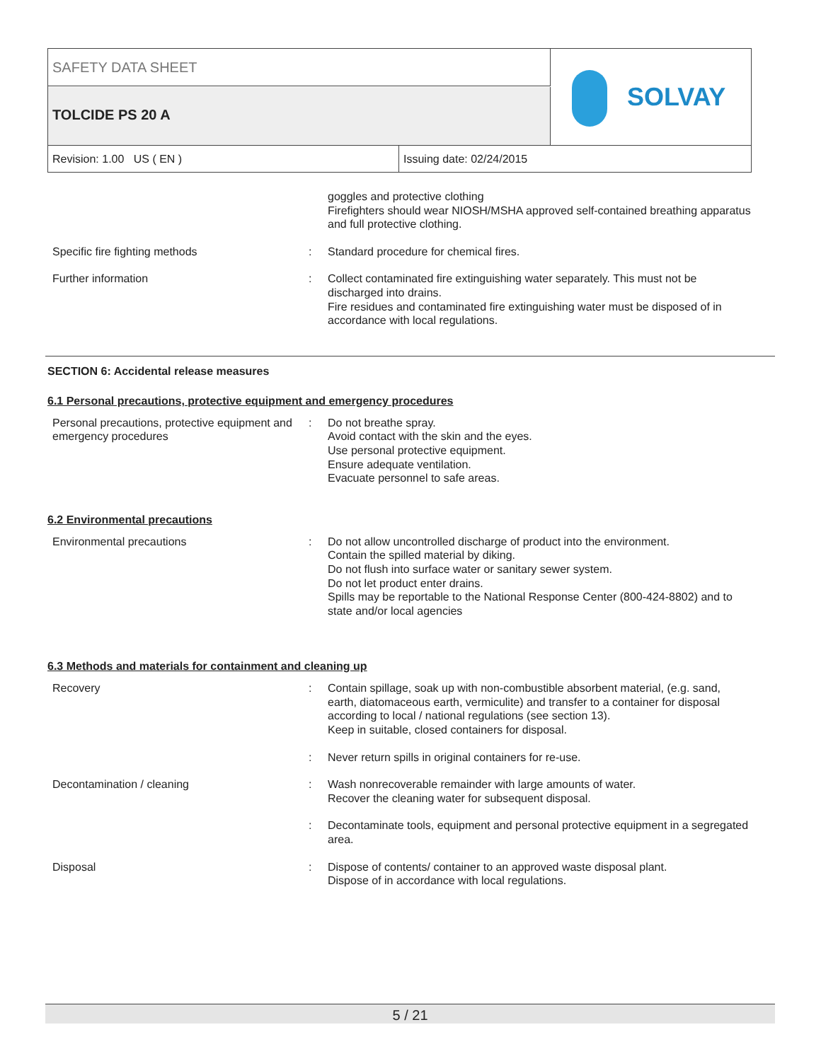SAFETY DATA SHEET
TOLCIDE PS 20 A SOLVAY
Revision: 1.00 US ( EN ) Issuing date: 02/24/2015
goggles and protective clothing
Firefighters should wear NIOSH/MSHA approved self-contained breathing apparatus and full protective clothing.
Specific fire fighting methods : Standard procedure for chemical fires.
Further information : Collect contaminated fire extinguishing water separately. This must not be discharged into drains.
Fire residues and contaminated fire extinguishing water must be disposed of in accordance with local regulations.
SECTION 6: Accidental release measures
6.1 Personal precautions, protective equipment and emergency procedures
Personal precautions, protective equipment and emergency procedures
: Do not breathe spray.
Avoid contact with the skin and the eyes.
Use personal protective equipment.
Ensure adequate ventilation.
Evacuate personnel to safe areas.
6.2 Environmental precautions
Environmental precautions : Do not allow uncontrolled discharge of product into the environment.
Contain the spilled material by diking.
Do not flush into surface water or sanitary sewer system.
Do not let product enter drains.
Spills may be reportable to the National Response Center (800-424-8802) and to state and/or local agencies
6.3 Methods and materials for containment and cleaning up
Recovery : Contain spillage, soak up with non-combustible absorbent material, (e.g. sand, earth, diatomaceous earth, vermiculite) and transfer to a container for disposal according to local / national regulations (see section 13).
Keep in suitable, closed containers for disposal.
: Never return spills in original containers for re-use.
Decontamination / cleaning : Wash nonrecoverable remainder with large amounts of water.
Recover the cleaning water for subsequent disposal.
: Decontaminate tools, equipment and personal protective equipment in a segregated area.
Disposal : Dispose of contents/ container to an approved waste disposal plant.
Dispose of in accordance with local regulations.
5 / 21